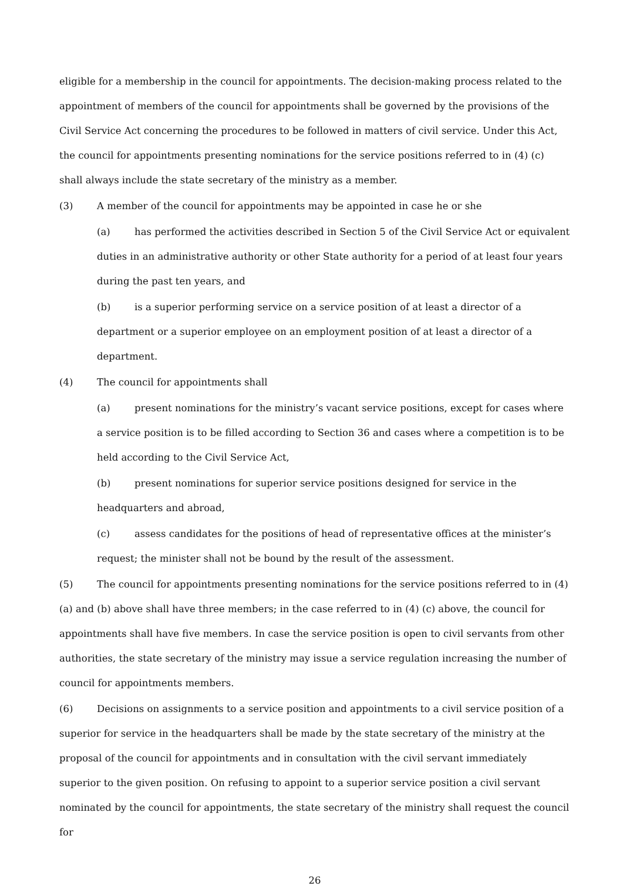eligible for a membership in the council for appointments. The decision-making process related to the appointment of members of the council for appointments shall be governed by the provisions of the Civil Service Act concerning the procedures to be followed in matters of civil service. Under this Act, the council for appointments presenting nominations for the service positions referred to in (4) (c) shall always include the state secretary of the ministry as a member.
(3) A member of the council for appointments may be appointed in case he or she
(a) has performed the activities described in Section 5 of the Civil Service Act or equivalent duties in an administrative authority or other State authority for a period of at least four years during the past ten years, and
(b) is a superior performing service on a service position of at least a director of a department or a superior employee on an employment position of at least a director of a department.
(4) The council for appointments shall
(a) present nominations for the ministry’s vacant service positions, except for cases where a service position is to be filled according to Section 36 and cases where a competition is to be held according to the Civil Service Act,
(b) present nominations for superior service positions designed for service in the headquarters and abroad,
(c) assess candidates for the positions of head of representative offices at the minister’s request; the minister shall not be bound by the result of the assessment.
(5) The council for appointments presenting nominations for the service positions referred to in (4) (a) and (b) above shall have three members; in the case referred to in (4) (c) above, the council for appointments shall have five members. In case the service position is open to civil servants from other authorities, the state secretary of the ministry may issue a service regulation increasing the number of council for appointments members.
(6) Decisions on assignments to a service position and appointments to a civil service position of a superior for service in the headquarters shall be made by the state secretary of the ministry at the proposal of the council for appointments and in consultation with the civil servant immediately superior to the given position. On refusing to appoint to a superior service position a civil servant nominated by the council for appointments, the state secretary of the ministry shall request the council for
26